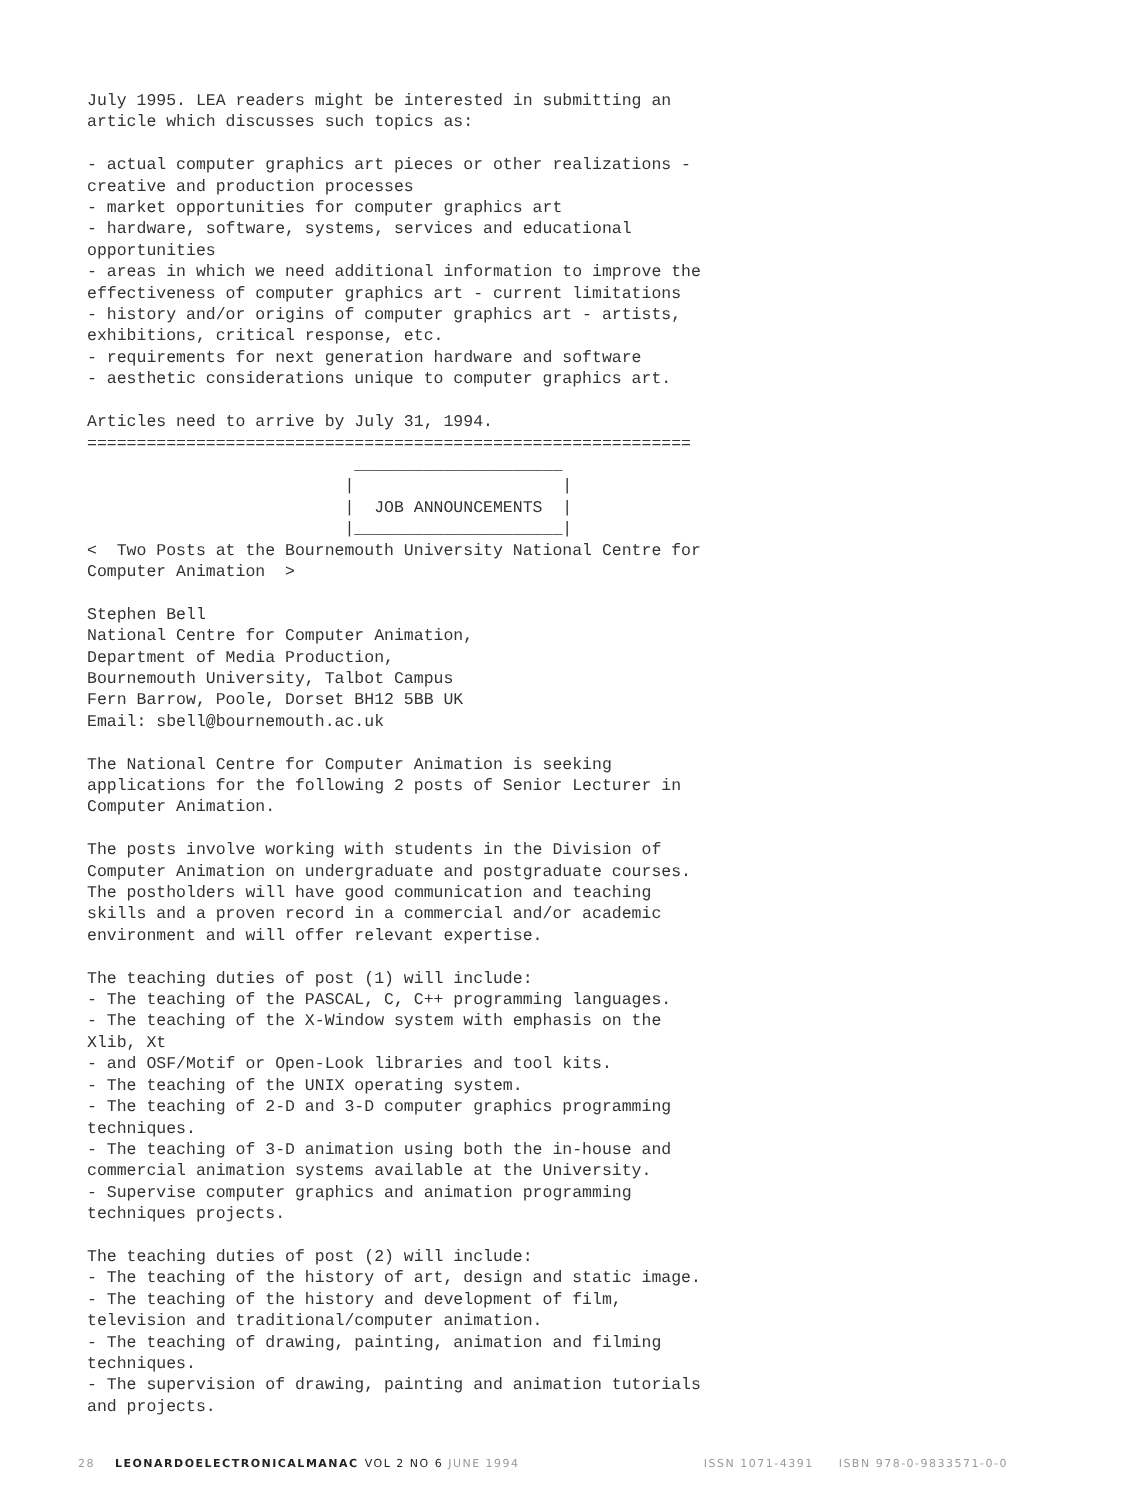July 1995. LEA readers might be interested in submitting an
article which discusses such topics as:

- actual computer graphics art pieces or other realizations -
creative and production processes
- market opportunities for computer graphics art
- hardware, software, systems, services and educational
opportunities
- areas in which we need additional information to improve the
effectiveness of computer graphics art - current limitations
- history and/or origins of computer graphics art - artists,
exhibitions, critical response, etc.
- requirements for next generation hardware and software
- aesthetic considerations unique to computer graphics art.

Articles need to arrive by July 31, 1994.
=============================================================
                           _____________________
                          |                     |
                          |  JOB ANNOUNCEMENTS  |
                          |_____________________|
<  Two Posts at the Bournemouth University National Centre for
Computer Animation  >

Stephen Bell
National Centre for Computer Animation,
Department of Media Production,
Bournemouth University, Talbot Campus
Fern Barrow, Poole, Dorset BH12 5BB UK
Email: sbell@bournemouth.ac.uk

The National Centre for Computer Animation is seeking
applications for the following 2 posts of Senior Lecturer in
Computer Animation.

The posts involve working with students in the Division of
Computer Animation on undergraduate and postgraduate courses.
The postholders will have good communication and teaching
skills and a proven record in a commercial and/or academic
environment and will offer relevant expertise.

The teaching duties of post (1) will include:
- The teaching of the PASCAL, C, C++ programming languages.
- The teaching of the X-Window system with emphasis on the
Xlib, Xt
- and OSF/Motif or Open-Look libraries and tool kits.
- The teaching of the UNIX operating system.
- The teaching of 2-D and 3-D computer graphics programming
techniques.
- The teaching of 3-D animation using both the in-house and
commercial animation systems available at the University.
- Supervise computer graphics and animation programming
techniques projects.

The teaching duties of post (2) will include:
- The teaching of the history of art, design and static image.
- The teaching of the history and development of film,
television and traditional/computer animation.
- The teaching of drawing, painting, animation and filming
techniques.
- The supervision of drawing, painting and animation tutorials
and projects.
28 LEONARDOELECTRONICALMANAC VOL 2 NO 6 JUNE 1994 ISSN 1071-4391 ISBN 978-0-9833571-0-0